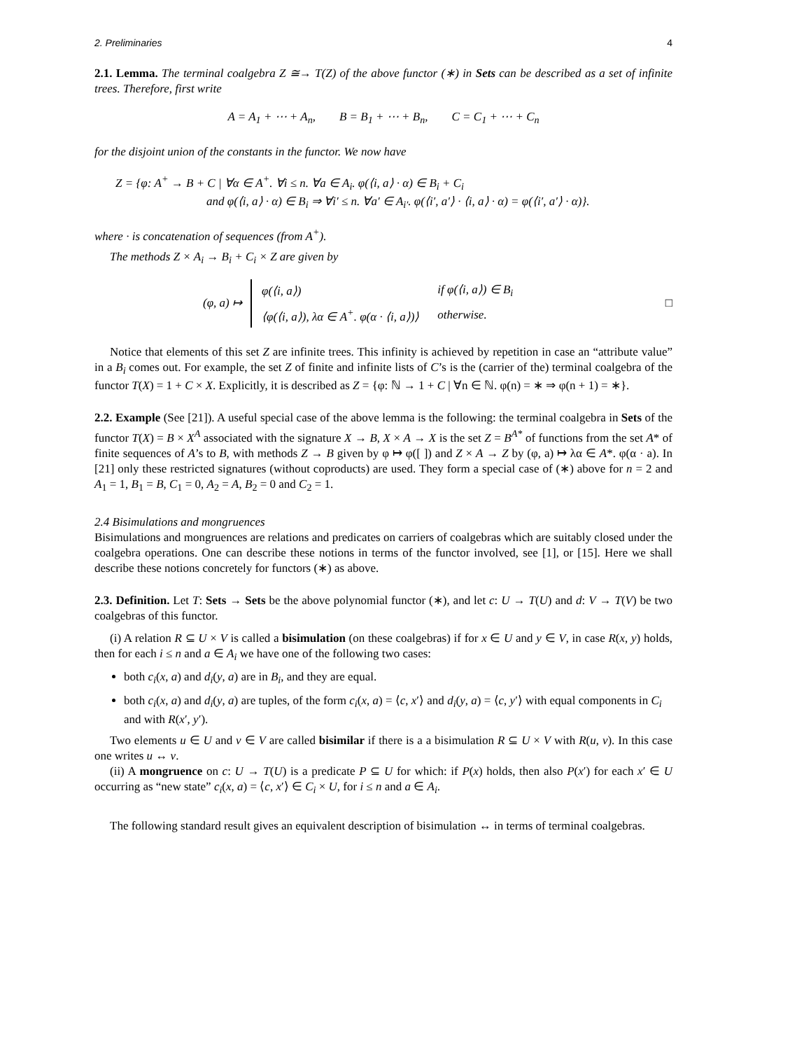2. Preliminaries 4
2.1. Lemma. The terminal coalgebra Z ≅→ T(Z) of the above functor (∗) in Sets can be described as a set of infinite trees. Therefore, first write
A = A<sub>1</sub> + ⋯ + A<sub>n</sub>, B = B<sub>1</sub> + ⋯ + B<sub>n</sub>, C = C<sub>1</sub> + ⋯ + C<sub>n</sub>
for the disjoint union of the constants in the functor. We now have
Z = {φ: A<sup>+</sup> → B + C | ∀α ∈ A<sup>+</sup>. ∀i ≤ n. ∀a ∈ A<sub>i</sub>. φ(⟨i, a⟩ · α) ∈ B<sub>i</sub> + C<sub>i</sub>
and φ(⟨i, a⟩ · α) ∈ B<sub>i</sub> ⇒ ∀i′ ≤ n. ∀a′ ∈ A<sub>i′</sub>. φ(⟨i′, a′⟩ · ⟨i, a⟩ · α) = φ(⟨i′, a′⟩ · α)}.
where · is concatenation of sequences (from A<sup>+</sup>).
The methods Z × A<sub>i</sub> → B<sub>i</sub> + C<sub>i</sub> × Z are given by
(φ, a) ↦
| φ(⟨i, a⟩) | if φ(⟨i, a⟩) ∈ B<sub>i</sub> |
| ⟨φ(⟨i, a⟩), λα ∈ A<sup>+</sup>. φ(α · ⟨i, a⟩)⟩ | otherwise. |
□
Notice that elements of this set Z are infinite trees. This infinity is achieved by repetition in case an “attribute value” in a B<sub>i</sub> comes out. For example, the set Z of finite and infinite lists of C’s is the (carrier of the) terminal coalgebra of the functor T(X) = 1 + C × X. Explicitly, it is described as Z = {φ: ℕ → 1 + C | ∀n ∈ ℕ. φ(n) = ∗ ⇒ φ(n + 1) = ∗}.
2.2. Example (See [21]). A useful special case of the above lemma is the following: the terminal coalgebra in Sets of the functor T(X) = B × X<sup>A</sup> associated with the signature X → B, X × A → X is the set Z = B<sup>A*</sup> of functions from the set A* of finite sequences of A’s to B, with methods Z → B given by φ ↦ φ([ ]) and Z × A → Z by (φ, a) ↦ λα ∈ A*. φ(α · a). In [21] only these restricted signatures (without coproducts) are used. They form a special case of (∗) above for n = 2 and A<sub>1</sub> = 1, B<sub>1</sub> = B, C<sub>1</sub> = 0, A<sub>2</sub> = A, B<sub>2</sub> = 0 and C<sub>2</sub> = 1.
2.4 Bisimulations and mongruences
Bisimulations and mongruences are relations and predicates on carriers of coalgebras which are suitably closed under the coalgebra operations. One can describe these notions in terms of the functor involved, see [1], or [15]. Here we shall describe these notions concretely for functors (∗) as above.
2.3. Definition. Let T: Sets → Sets be the above polynomial functor (∗), and let c: U → T(U) and d: V → T(V) be two coalgebras of this functor.
(i) A relation R ⊆ U × V is called a bisimulation (on these coalgebras) if for x ∈ U and y ∈ V, in case R(x, y) holds, then for each i ≤ n and a ∈ A<sub>i</sub> we have one of the following two cases:
both c<sub>i</sub>(x, a) and d<sub>i</sub>(y, a) are in B<sub>i</sub>, and they are equal.
both c<sub>i</sub>(x, a) and d<sub>i</sub>(y, a) are tuples, of the form c<sub>i</sub>(x, a) = ⟨c, x′⟩ and d<sub>i</sub>(y, a) = ⟨c, y′⟩ with equal components in C<sub>i</sub> and with R(x′, y′).
Two elements u ∈ U and v ∈ V are called bisimilar if there is a a bisimulation R ⊆ U × V with R(u, v). In this case one writes u ↔ v.
(ii) A mongruence on c: U → T(U) is a predicate P ⊆ U for which: if P(x) holds, then also P(x′) for each x′ ∈ U occurring as “new state” c<sub>i</sub>(x, a) = ⟨c, x′⟩ ∈ C<sub>i</sub> × U, for i ≤ n and a ∈ A<sub>i</sub>.
The following standard result gives an equivalent description of bisimulation ↔ in terms of terminal coalgebras.